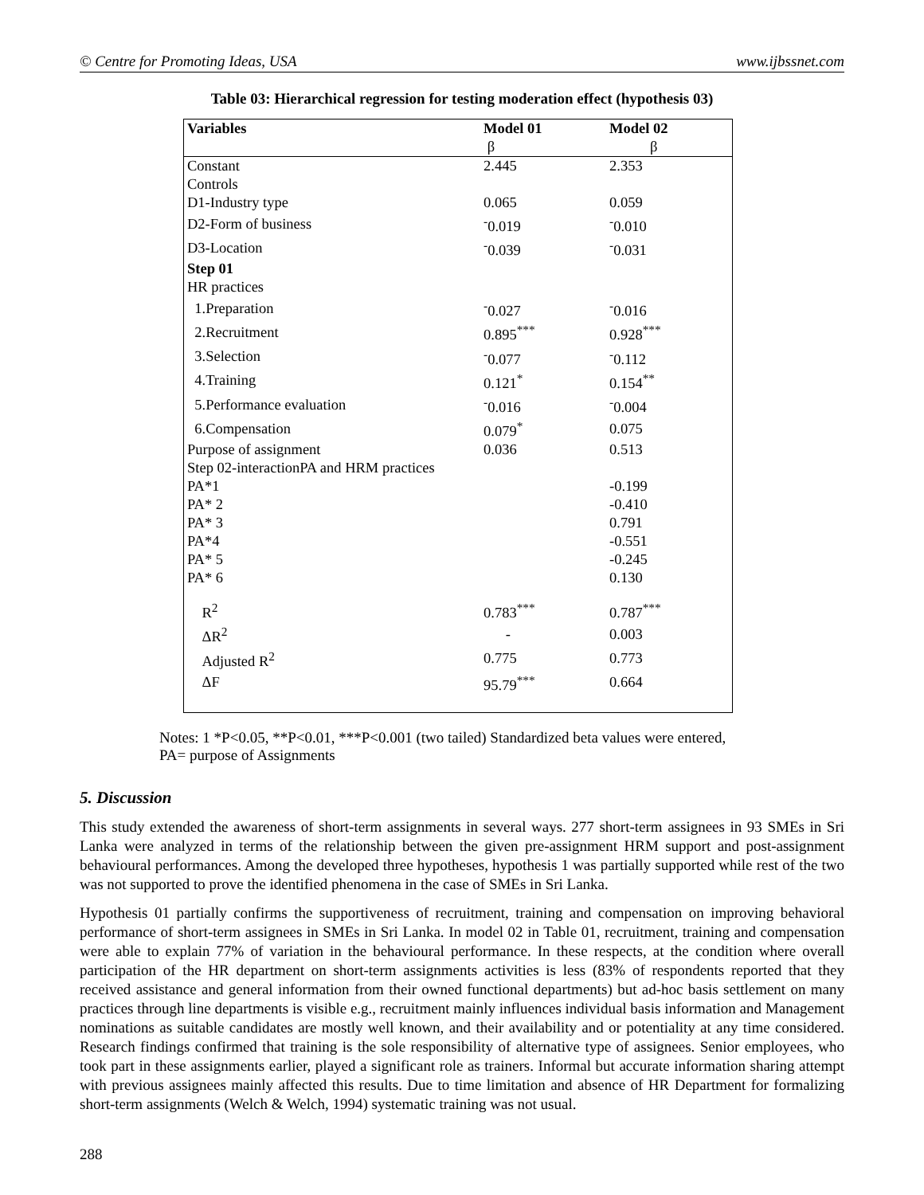© Centre for Promoting Ideas, USA www.ijbssnet.com
Table 03: Hierarchical regression for testing moderation effect (hypothesis 03)
| Variables | Model 01 | Model 02 |
| --- | --- | --- |
| | β | β |
| Constant | 2.445 | 2.353 |
| Controls | | |
| D1-Industry type | 0.065 | 0.059 |
| D2-Form of business | <sup>-</sup>0.019 | <sup>-</sup>0.010 |
| D3-Location | <sup>-</sup>0.039 | <sup>-</sup>0.031 |
| Step 01 | | |
| HR practices | | |
| 1.Preparation | <sup>-</sup>0.027 | <sup>-</sup>0.016 |
| 2.Recruitment | 0.895<sup>***</sup> | 0.928<sup>***</sup> |
| 3.Selection | <sup>-</sup>0.077 | <sup>-</sup>0.112 |
| 4.Training | 0.121<sup>*</sup> | 0.154<sup>**</sup> |
| 5.Performance evaluation | <sup>-</sup>0.016 | <sup>-</sup>0.004 |
| 6.Compensation | 0.079<sup>*</sup> | 0.075 |
| Purpose of assignment | 0.036 | 0.513 |
| Step 02-interactionPA and HRM practices | | |
| PA*1 | | -0.199 |
| PA* 2 | | -0.410 |
| PA* 3 | | 0.791 |
| PA*4 | | -0.551 |
| PA* 5 | | -0.245 |
| PA* 6 | | 0.130 |
| R<sup>2</sup> | 0.783<sup>***</sup> | 0.787<sup>***</sup> |
| ΔR<sup>2</sup> | - | 0.003 |
| Adjusted R<sup>2</sup> | 0.775 | 0.773 |
| ΔF | 95.79<sup>***</sup> | 0.664 |
Notes: 1 *P<0.05, **P<0.01, ***P<0.001 (two tailed) Standardized beta values were entered,
PA= purpose of Assignments
5. Discussion
This study extended the awareness of short-term assignments in several ways. 277 short-term assignees in 93 SMEs in Sri Lanka were analyzed in terms of the relationship between the given pre-assignment HRM support and post-assignment behavioural performances. Among the developed three hypotheses, hypothesis 1 was partially supported while rest of the two was not supported to prove the identified phenomena in the case of SMEs in Sri Lanka.
Hypothesis 01 partially confirms the supportiveness of recruitment, training and compensation on improving behavioral performance of short-term assignees in SMEs in Sri Lanka. In model 02 in Table 01, recruitment, training and compensation were able to explain 77% of variation in the behavioural performance. In these respects, at the condition where overall participation of the HR department on short-term assignments activities is less (83% of respondents reported that they received assistance and general information from their owned functional departments) but ad-hoc basis settlement on many practices through line departments is visible e.g., recruitment mainly influences individual basis information and Management nominations as suitable candidates are mostly well known, and their availability and or potentiality at any time considered. Research findings confirmed that training is the sole responsibility of alternative type of assignees. Senior employees, who took part in these assignments earlier, played a significant role as trainers. Informal but accurate information sharing attempt with previous assignees mainly affected this results. Due to time limitation and absence of HR Department for formalizing short-term assignments (Welch & Welch, 1994) systematic training was not usual.
288